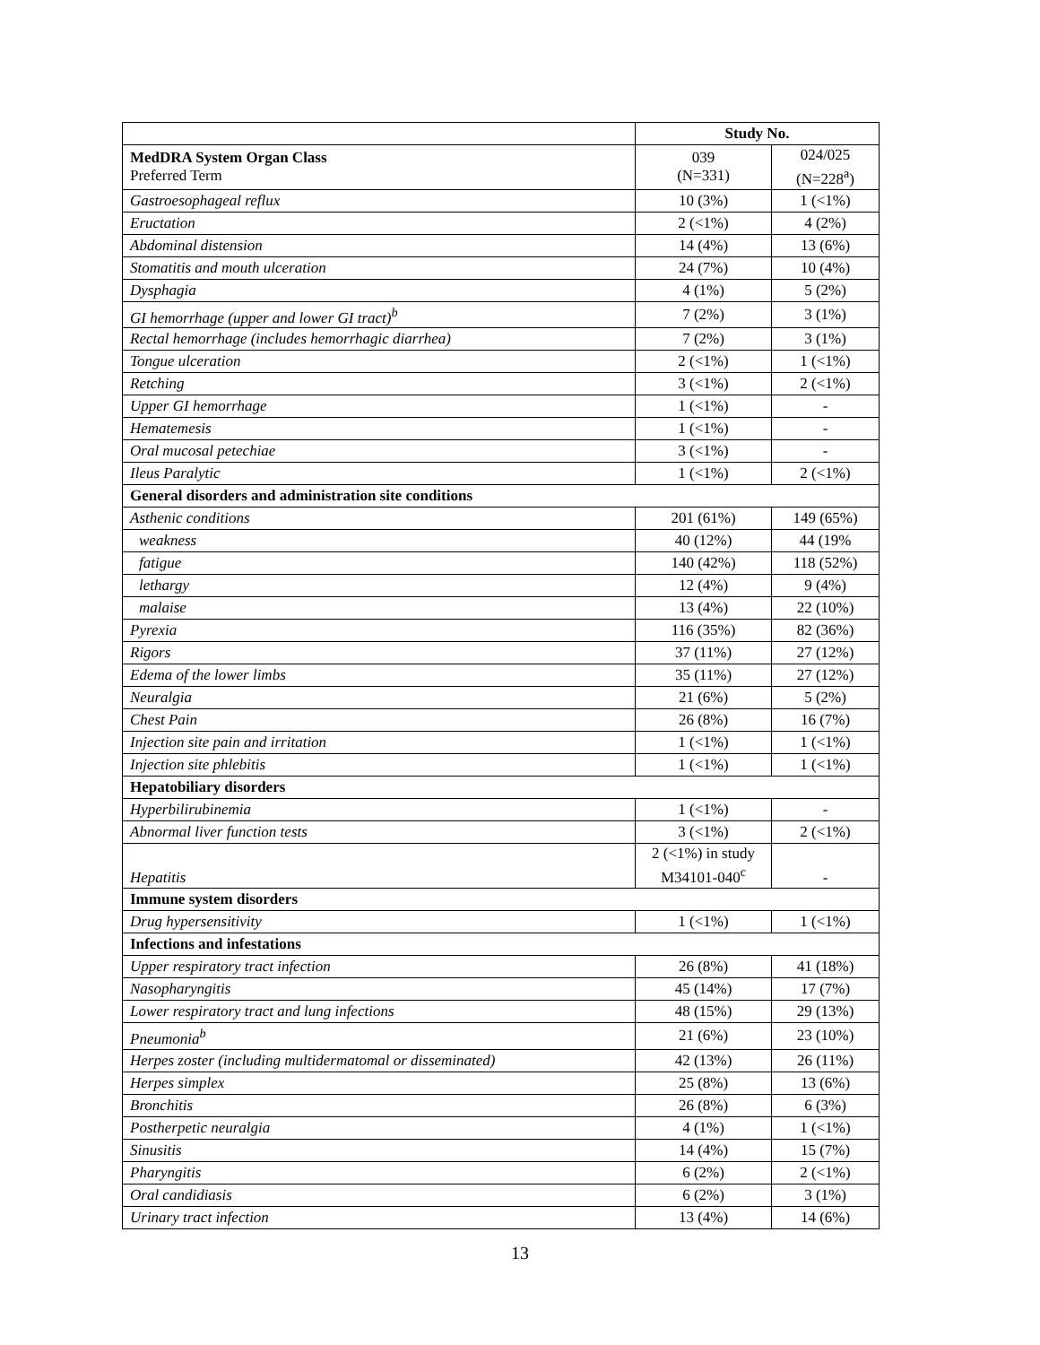| | Study No. | |
| --- | --- | --- |
| MedDRA System Organ Class Preferred Term | 039 (N=331) | 024/025 (N=228<sup>a</sup>) |
| Gastroesophageal reflux | 10 (3%) | 1 (<1%) |
| Eructation | 2 (<1%) | 4 (2%) |
| Abdominal distension | 14 (4%) | 13 (6%) |
| Stomatitis and mouth ulceration | 24 (7%) | 10 (4%) |
| Dysphagia | 4 (1%) | 5 (2%) |
| GI hemorrhage (upper and lower GI tract)<sup>b</sup> | 7 (2%) | 3 (1%) |
| Rectal hemorrhage (includes hemorrhagic diarrhea) | 7 (2%) | 3 (1%) |
| Tongue ulceration | 2 (<1%) | 1 (<1%) |
| Retching | 3 (<1%) | 2 (<1%) |
| Upper GI hemorrhage | 1 (<1%) | - |
| Hematemesis | 1 (<1%) | - |
| Oral mucosal petechiae | 3 (<1%) | - |
| Ileus Paralytic | 1 (<1%) | 2 (<1%) |
| General disorders and administration site conditions | | |
| Asthenic conditions | 201 (61%) | 149 (65%) |
| weakness | 40 (12%) | 44 (19% |
| fatigue | 140 (42%) | 118 (52%) |
| lethargy | 12 (4%) | 9 (4%) |
| malaise | 13 (4%) | 22 (10%) |
| Pyrexia | 116 (35%) | 82 (36%) |
| Rigors | 37 (11%) | 27 (12%) |
| Edema of the lower limbs | 35 (11%) | 27 (12%) |
| Neuralgia | 21 (6%) | 5 (2%) |
| Chest Pain | 26 (8%) | 16 (7%) |
| Injection site pain and irritation | 1 (<1%) | 1 (<1%) |
| Injection site phlebitis | 1 (<1%) | 1 (<1%) |
| Hepatobiliary disorders | | |
| Hyperbilirubinemia | 1 (<1%) | - |
| Abnormal liver function tests | 3 (<1%) | 2 (<1%) |
| Hepatitis | 2 (<1%) in study M34101-040<sup>c</sup> | - |
| Immune system disorders | | |
| Drug hypersensitivity | 1 (<1%) | 1 (<1%) |
| Infections and infestations | | |
| Upper respiratory tract infection | 26 (8%) | 41 (18%) |
| Nasopharyngitis | 45 (14%) | 17 (7%) |
| Lower respiratory tract and lung infections | 48 (15%) | 29 (13%) |
| Pneumonia<sup>b</sup> | 21 (6%) | 23 (10%) |
| Herpes zoster (including multidermatomal or disseminated) | 42 (13%) | 26 (11%) |
| Herpes simplex | 25 (8%) | 13 (6%) |
| Bronchitis | 26 (8%) | 6 (3%) |
| Postherpetic neuralgia | 4 (1%) | 1 (<1%) |
| Sinusitis | 14 (4%) | 15 (7%) |
| Pharyngitis | 6 (2%) | 2 (<1%) |
| Oral candidiasis | 6 (2%) | 3 (1%) |
| Urinary tract infection | 13 (4%) | 14 (6%) |
13